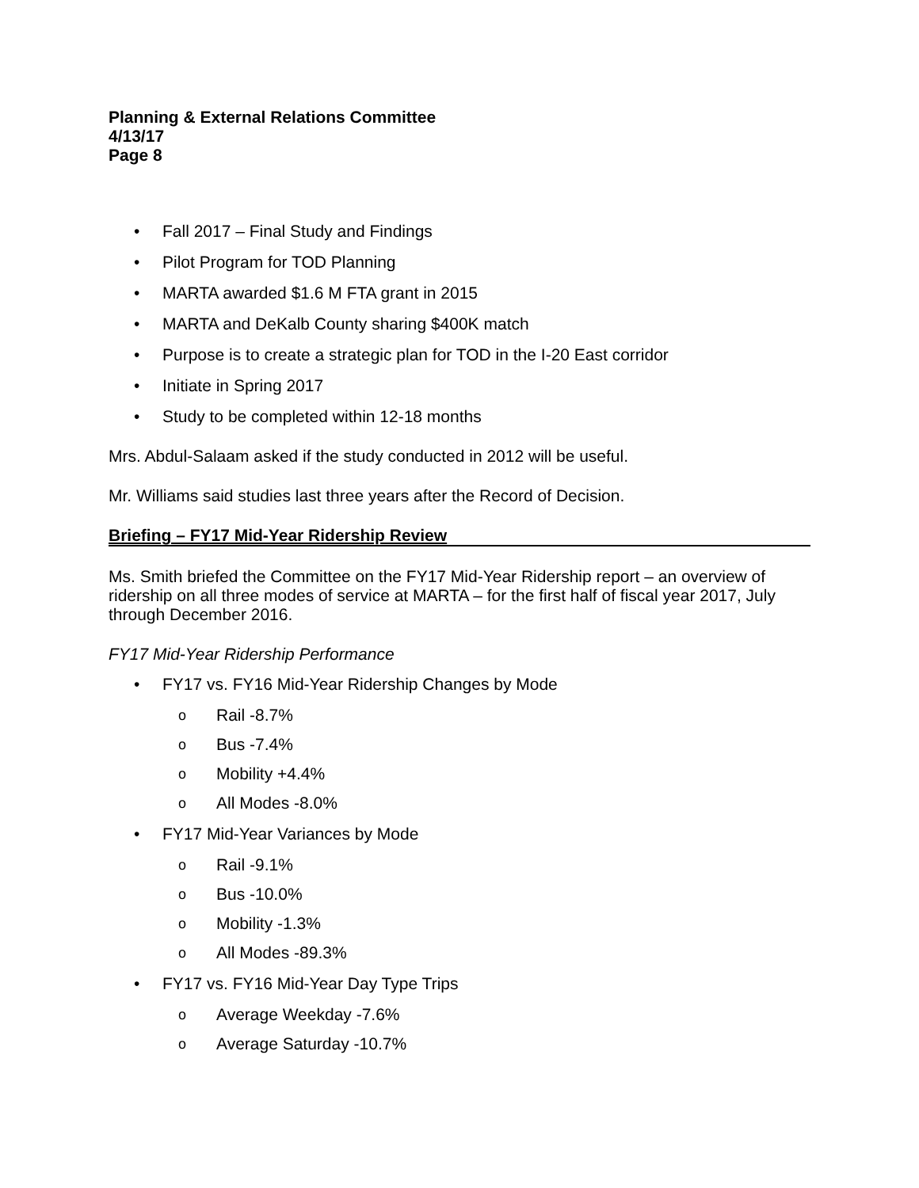Planning & External Relations Committee
4/13/17
Page 8
• Fall 2017 – Final Study and Findings
• Pilot Program for TOD Planning
• MARTA awarded $1.6 M FTA grant in 2015
• MARTA and DeKalb County sharing $400K match
• Purpose is to create a strategic plan for TOD in the I-20 East corridor
• Initiate in Spring 2017
• Study to be completed within 12-18 months
Mrs. Abdul-Salaam asked if the study conducted in 2012 will be useful.
Mr. Williams said studies last three years after the Record of Decision.
Briefing – FY17 Mid-Year Ridership Review
Ms. Smith briefed the Committee on the FY17 Mid-Year Ridership report – an overview of ridership on all three modes of service at MARTA – for the first half of fiscal year 2017, July through December 2016.
FY17 Mid-Year Ridership Performance
• FY17 vs. FY16 Mid-Year Ridership Changes by Mode
o Rail -8.7%
o Bus -7.4%
o Mobility +4.4%
o All Modes -8.0%
• FY17 Mid-Year Variances by Mode
o Rail -9.1%
o Bus -10.0%
o Mobility -1.3%
o All Modes -89.3%
• FY17 vs. FY16 Mid-Year Day Type Trips
o Average Weekday -7.6%
o Average Saturday -10.7%